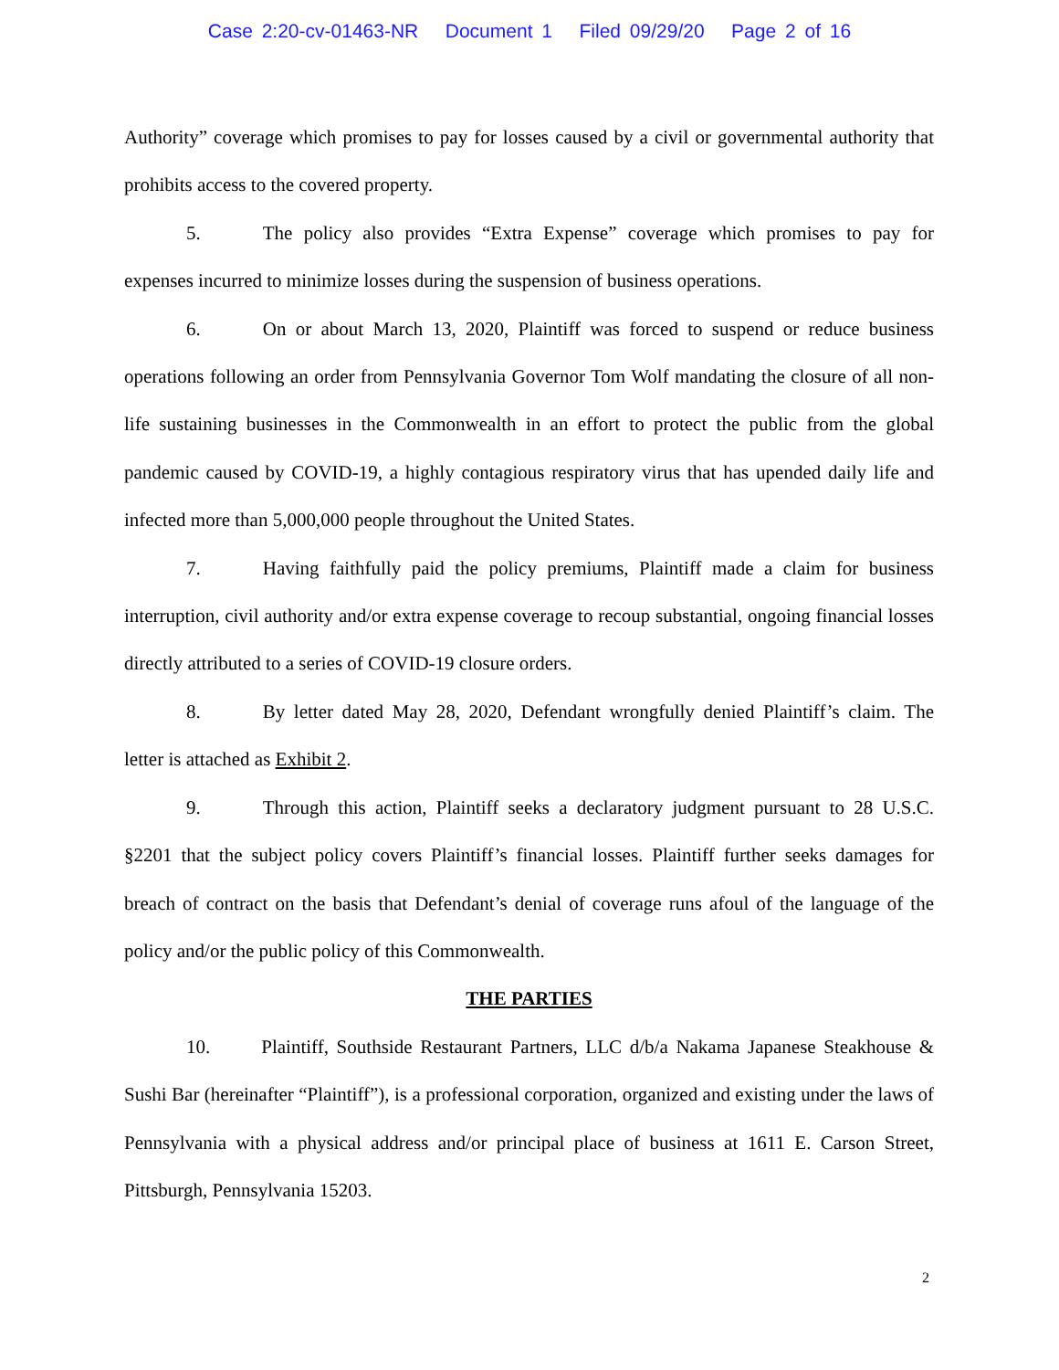Case 2:20-cv-01463-NR Document 1 Filed 09/29/20 Page 2 of 16
Authority” coverage which promises to pay for losses caused by a civil or governmental authority that prohibits access to the covered property.
5. The policy also provides “Extra Expense” coverage which promises to pay for expenses incurred to minimize losses during the suspension of business operations.
6. On or about March 13, 2020, Plaintiff was forced to suspend or reduce business operations following an order from Pennsylvania Governor Tom Wolf mandating the closure of all non-life sustaining businesses in the Commonwealth in an effort to protect the public from the global pandemic caused by COVID-19, a highly contagious respiratory virus that has upended daily life and infected more than 5,000,000 people throughout the United States.
7. Having faithfully paid the policy premiums, Plaintiff made a claim for business interruption, civil authority and/or extra expense coverage to recoup substantial, ongoing financial losses directly attributed to a series of COVID-19 closure orders.
8. By letter dated May 28, 2020, Defendant wrongfully denied Plaintiff’s claim. The letter is attached as Exhibit 2.
9. Through this action, Plaintiff seeks a declaratory judgment pursuant to 28 U.S.C. §2201 that the subject policy covers Plaintiff’s financial losses. Plaintiff further seeks damages for breach of contract on the basis that Defendant’s denial of coverage runs afoul of the language of the policy and/or the public policy of this Commonwealth.
THE PARTIES
10. Plaintiff, Southside Restaurant Partners, LLC d/b/a Nakama Japanese Steakhouse & Sushi Bar (hereinafter “Plaintiff”), is a professional corporation, organized and existing under the laws of Pennsylvania with a physical address and/or principal place of business at 1611 E. Carson Street, Pittsburgh, Pennsylvania 15203.
2